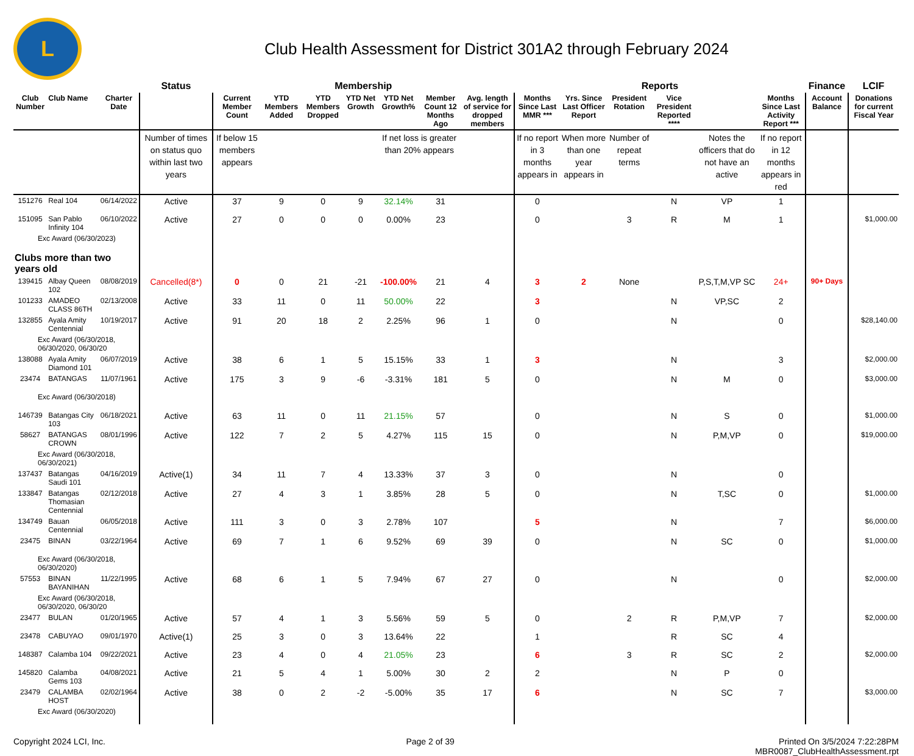L
Club Health Assessment for District 301A2 through February 2024
| | | | Status | Membership | | | | | | | Reports | | | | | | Finance | LCIF |
| --- | --- | --- | --- | --- | --- | --- | --- | --- | --- | --- | --- | --- | --- | --- | --- | --- | --- | --- |
| Club Number | Club Name | Charter Date | | Current Member Count | YTD Members Added | YTD Members Dropped | YTD Net Growth | YTD Net Growth% | Member Count 12 Months Ago | Avg. length of service for dropped members | Months Since Last MMR *** | Yrs. Since Last Officer Report | President Rotation | Vice President Reported **** | | Months Since Last Activity Report *** | Account Balance | Donations for current Fiscal Year |
| | | | Number of times on status quo within last two years | If below 15 members appears | | | | If net loss is greater than 20% appears | | | If no report in 3 months appears in | When more than one year appears in | Number of repeat terms | | Notes the officers that do not have an active | If no report in 12 months appears in red | | |
| 151276 | Real 104 | 06/14/2022 | Active | 37 | 9 | 0 | 9 | 32.14% | 31 | | 0 | | | N | VP | 1 | | |
| 151095 | San Pablo Infinity 104 | 06/10/2022 | Active | 27 | 0 | 0 | 0 | 0.00% | 23 | | 0 | | 3 | R | M | 1 | | $1,000.00 |
| Exc Award (06/30/2023) | | | | | | | | | | | | | | | | | | |
| Clubs more than two years old | | | | | | | | | | | | | | | | | | |
| 139415 | Albay Queen 102 | 08/08/2019 | Cancelled(8*) | 0 | 0 | 21 | -21 | -100.00% | 21 | 4 | 3 | 2 | None | | P,S,T,M,VP SC | 24+ | 90+ Days | |
| 101233 | AMADEO CLASS 86TH | 02/13/2008 | Active | 33 | 11 | 0 | 11 | 50.00% | 22 | | 3 | | | N | VP,SC | 2 | | |
| 132855 | Ayala Amity Centennial | 10/19/2017 | Active | 91 | 20 | 18 | 2 | 2.25% | 96 | 1 | 0 | | | N | | 0 | | $28,140.00 |
| Exc Award (06/30/2018, 06/30/2020, 06/30/20 | | | | | | | | | | | | | | | | | | |
| 138088 | Ayala Amity Diamond 101 | 06/07/2019 | Active | 38 | 6 | 1 | 5 | 15.15% | 33 | 1 | 3 | | | N | | 3 | | $2,000.00 |
| 23474 | BATANGAS | 11/07/1961 | Active | 175 | 3 | 9 | -6 | -3.31% | 181 | 5 | 0 | | | N | M | 0 | | $3,000.00 |
| Exc Award (06/30/2018) | | | | | | | | | | | | | | | | | | |
| 146739 | Batangas City 103 | 06/18/2021 | Active | 63 | 11 | 0 | 11 | 21.15% | 57 | | 0 | | | N | S | 0 | | $1,000.00 |
| 58627 | BATANGAS CROWN | 08/01/1996 | Active | 122 | 7 | 2 | 5 | 4.27% | 115 | 15 | 0 | | | N | P,M,VP | 0 | | $19,000.00 |
| Exc Award (06/30/2018, 06/30/2021) | | | | | | | | | | | | | | | | | | |
| 137437 | Batangas Saudi 101 | 04/16/2019 | Active(1) | 34 | 11 | 7 | 4 | 13.33% | 37 | 3 | 0 | | | N | | 0 | | |
| 133847 | Batangas Thomasian Centennial | 02/12/2018 | Active | 27 | 4 | 3 | 1 | 3.85% | 28 | 5 | 0 | | | N | T,SC | 0 | | $1,000.00 |
| 134749 | Bauan Centennial | 06/05/2018 | Active | 111 | 3 | 0 | 3 | 2.78% | 107 | | 5 | | | N | | 7 | | $6,000.00 |
| 23475 | BINAN | 03/22/1964 | Active | 69 | 7 | 1 | 6 | 9.52% | 69 | 39 | 0 | | | N | SC | 0 | | $1,000.00 |
| Exc Award (06/30/2018, 06/30/2020) | | | | | | | | | | | | | | | | | | |
| 57553 | BINAN BAYANIHAN | 11/22/1995 | Active | 68 | 6 | 1 | 5 | 7.94% | 67 | 27 | 0 | | | N | | 0 | | $2,000.00 |
| Exc Award (06/30/2018, 06/30/2020, 06/30/20 | | | | | | | | | | | | | | | | | | |
| 23477 | BULAN | 01/20/1965 | Active | 57 | 4 | 1 | 3 | 5.56% | 59 | 5 | 0 | | 2 | R | P,M,VP | 7 | | $2,000.00 |
| 23478 | CABUYAO | 09/01/1970 | Active(1) | 25 | 3 | 0 | 3 | 13.64% | 22 | | 1 | | | R | SC | 4 | | |
| 148387 | Calamba 104 | 09/22/2021 | Active | 23 | 4 | 0 | 4 | 21.05% | 23 | | 6 | | 3 | R | SC | 2 | | $2,000.00 |
| 145820 | Calamba Gems 103 | 04/08/2021 | Active | 21 | 5 | 4 | 1 | 5.00% | 30 | 2 | 2 | | | N | P | 0 | | |
| 23479 | CALAMBA HOST | 02/02/1964 | Active | 38 | 0 | 2 | -2 | -5.00% | 35 | 17 | 6 | | | N | SC | 7 | | $3,000.00 |
| Exc Award (06/30/2020) | | | | | | | | | | | | | | | | | | |
Copyright 2024 LCI, Inc. Page 2 of 39 Printed On 3/5/2024 7:22:28PM
MBR0087_ClubHealthAssessment.rpt